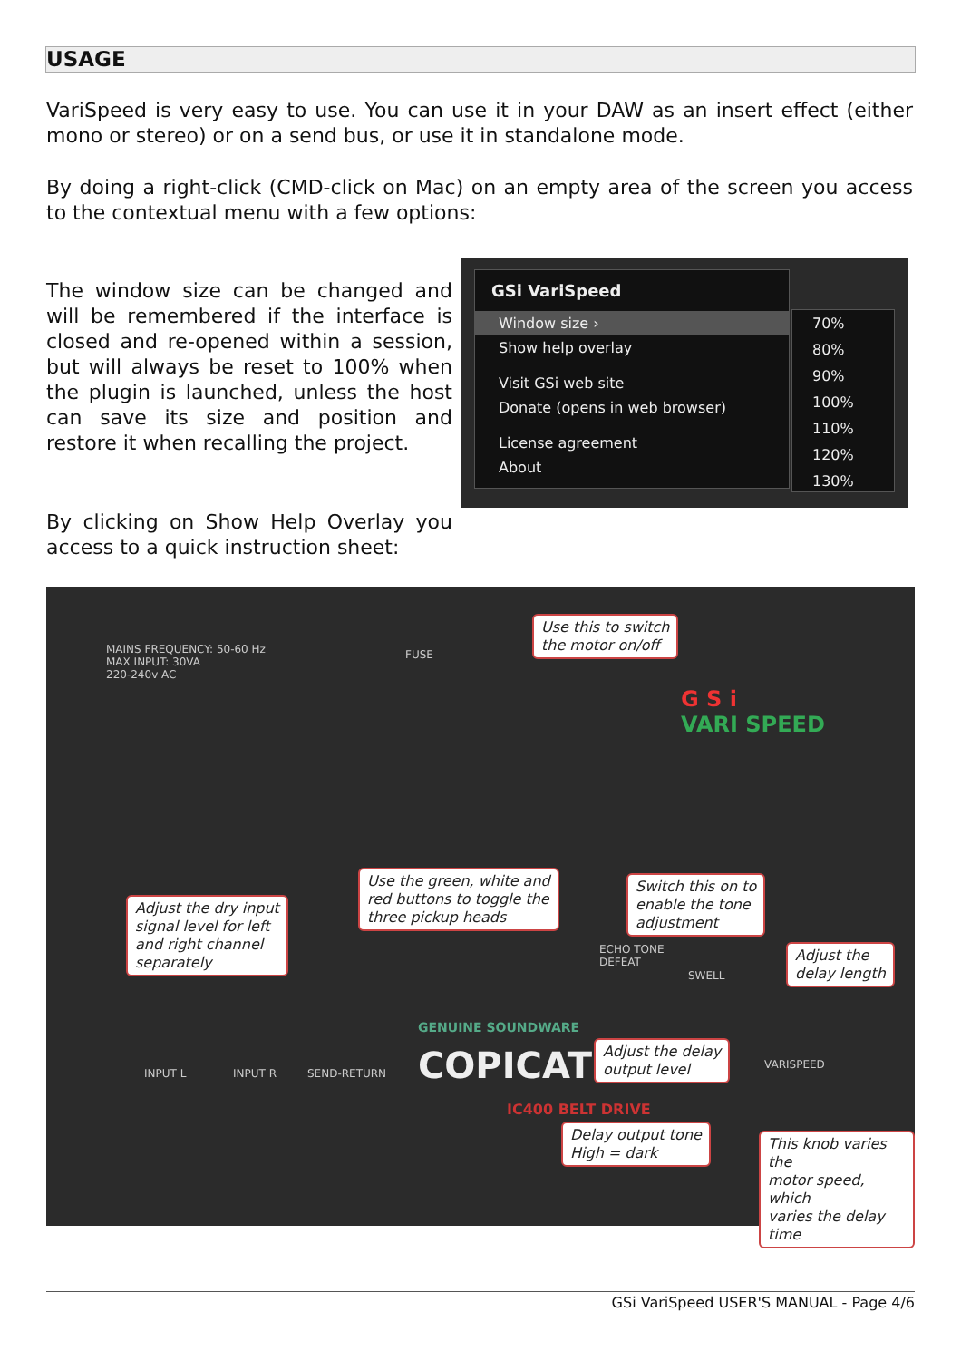USAGE
VariSpeed is very easy to use. You can use it in your DAW as an insert effect (either mono or stereo) or on a send bus, or use it in standalone mode.
By doing a right-click (CMD-click on Mac) on an empty area of the screen you access to the contextual menu with a few options:
The window size can be changed and will be remembered if the interface is closed and re-opened within a session, but will always be reset to 100% when the plugin is launched, unless the host can save its size and position and restore it when recalling the project.
By clicking on Show Help Overlay you access to a quick instruction sheet:
GSi VariSpeed
Window size ›
Show help overlay
Visit GSi web site
Donate (opens in web browser)
License agreement
About
70%
80%
90%
100%
110%
120%
130%
MAINS FREQUENCY: 50-60 Hz
MAX INPUT: 30VA
220-240v AC
FUSE
G S i
VARI SPEED
GENUINE SOUNDWARE
COPICAT
IC400 BELT DRIVE
INPUT L INPUT R SEND-RETURN
SWELL
VARISPEED
ECHO TONE
DEFEAT
Use this to switch
the motor on/off
Use the green, white and
red buttons to toggle the
three pickup heads
Switch this on to
enable the tone
adjustment
Adjust the dry input
signal level for left
and right channel
separately
Adjust the
delay length
Adjust the delay
output level
Delay output tone
High = dark
This knob varies the
motor speed, which
varies the delay time
GSi VariSpeed USER'S MANUAL - Page 4/6